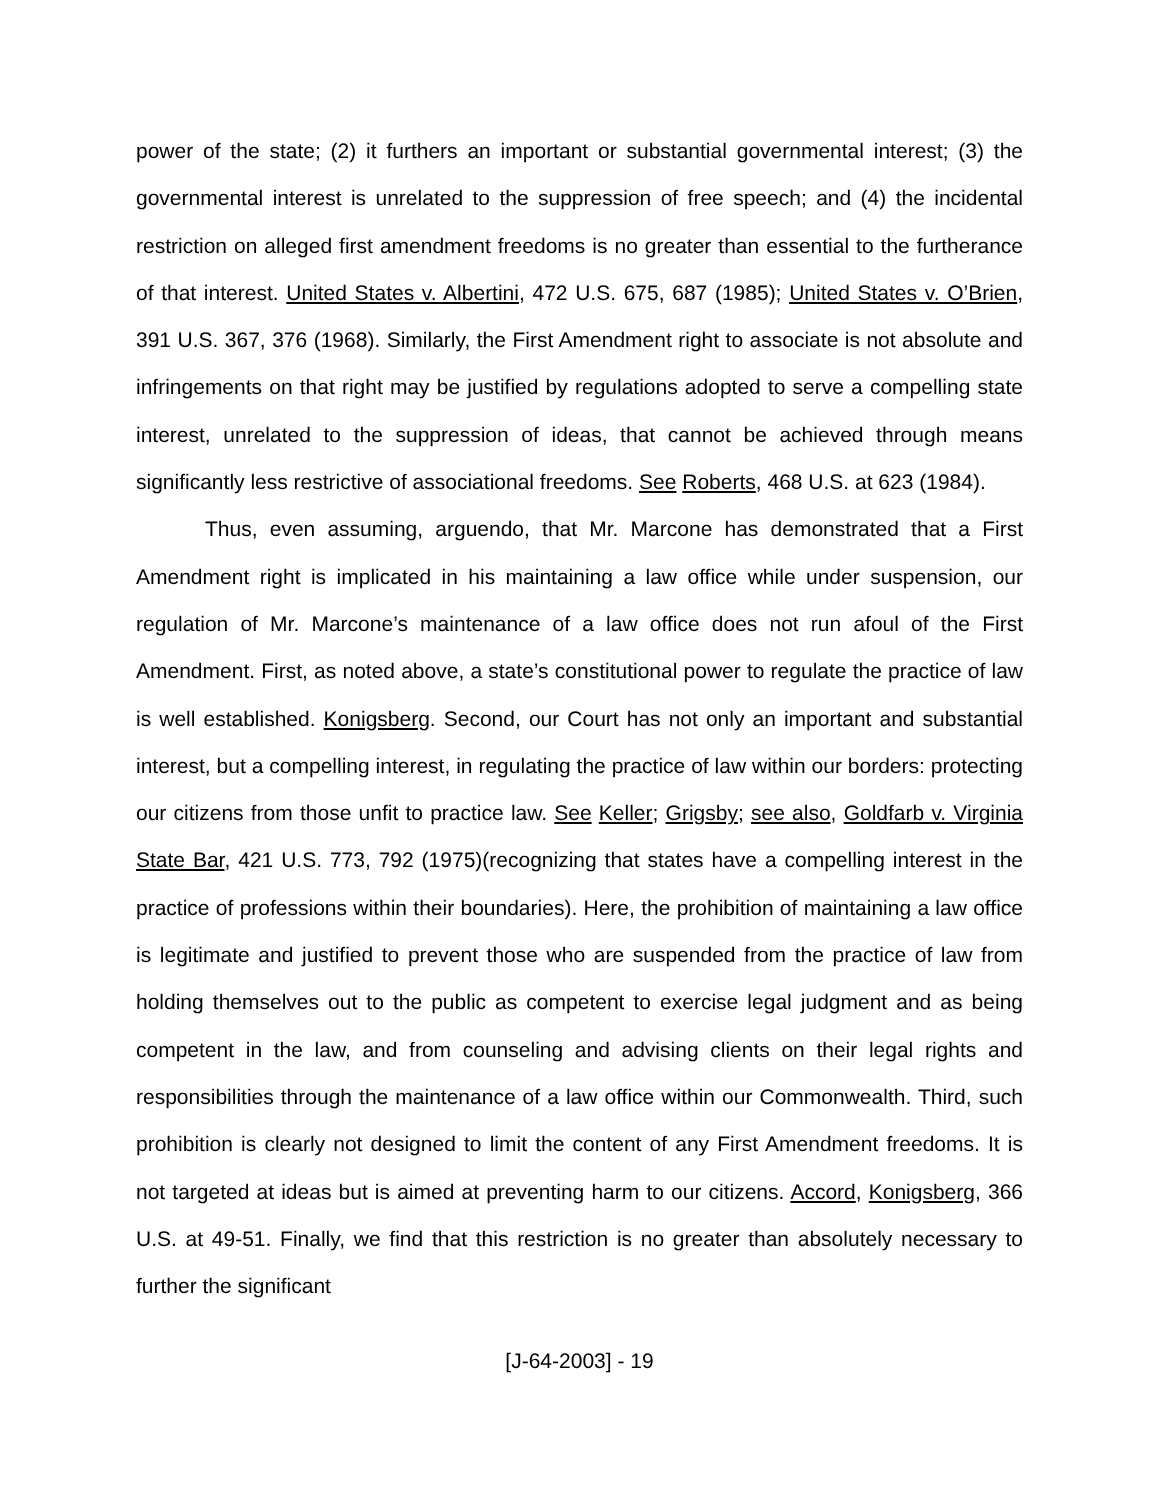power of the state; (2) it furthers an important or substantial governmental interest; (3) the governmental interest is unrelated to the suppression of free speech; and (4) the incidental restriction on alleged first amendment freedoms is no greater than essential to the furtherance of that interest. United States v. Albertini, 472 U.S. 675, 687 (1985); United States v. O’Brien, 391 U.S. 367, 376 (1968). Similarly, the First Amendment right to associate is not absolute and infringements on that right may be justified by regulations adopted to serve a compelling state interest, unrelated to the suppression of ideas, that cannot be achieved through means significantly less restrictive of associational freedoms. See Roberts, 468 U.S. at 623 (1984).
Thus, even assuming, arguendo, that Mr. Marcone has demonstrated that a First Amendment right is implicated in his maintaining a law office while under suspension, our regulation of Mr. Marcone’s maintenance of a law office does not run afoul of the First Amendment. First, as noted above, a state’s constitutional power to regulate the practice of law is well established. Konigsberg. Second, our Court has not only an important and substantial interest, but a compelling interest, in regulating the practice of law within our borders: protecting our citizens from those unfit to practice law. See Keller; Grigsby; see also, Goldfarb v. Virginia State Bar, 421 U.S. 773, 792 (1975)(recognizing that states have a compelling interest in the practice of professions within their boundaries). Here, the prohibition of maintaining a law office is legitimate and justified to prevent those who are suspended from the practice of law from holding themselves out to the public as competent to exercise legal judgment and as being competent in the law, and from counseling and advising clients on their legal rights and responsibilities through the maintenance of a law office within our Commonwealth. Third, such prohibition is clearly not designed to limit the content of any First Amendment freedoms. It is not targeted at ideas but is aimed at preventing harm to our citizens. Accord, Konigsberg, 366 U.S. at 49-51. Finally, we find that this restriction is no greater than absolutely necessary to further the significant
[J-64-2003] - 19